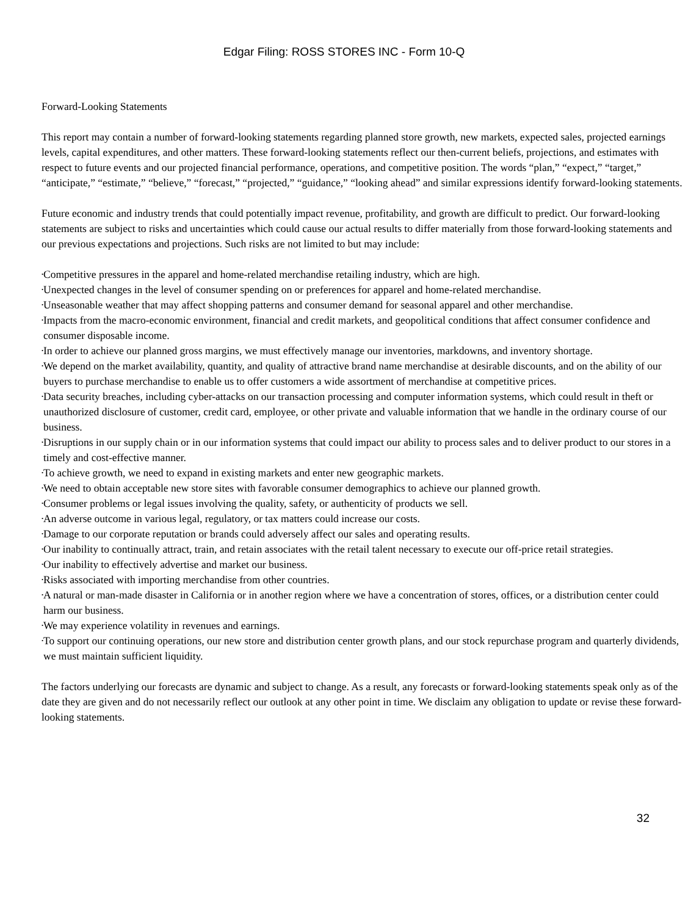Edgar Filing: ROSS STORES INC - Form 10-Q
Forward-Looking Statements
This report may contain a number of forward-looking statements regarding planned store growth, new markets, expected sales, projected earnings levels, capital expenditures, and other matters. These forward-looking statements reflect our then-current beliefs, projections, and estimates with respect to future events and our projected financial performance, operations, and competitive position. The words “plan,” “expect,” “target,” “anticipate,” “estimate,” “believe,” “forecast,” “projected,” “guidance,” “looking ahead” and similar expressions identify forward-looking statements.
Future economic and industry trends that could potentially impact revenue, profitability, and growth are difficult to predict. Our forward-looking statements are subject to risks and uncertainties which could cause our actual results to differ materially from those forward-looking statements and our previous expectations and projections. Such risks are not limited to but may include:
• Competitive pressures in the apparel and home-related merchandise retailing industry, which are high.
• Unexpected changes in the level of consumer spending on or preferences for apparel and home-related merchandise.
• Unseasonable weather that may affect shopping patterns and consumer demand for seasonal apparel and other merchandise.
• Impacts from the macro-economic environment, financial and credit markets, and geopolitical conditions that affect consumer confidence and consumer disposable income.
• In order to achieve our planned gross margins, we must effectively manage our inventories, markdowns, and inventory shortage.
• We depend on the market availability, quantity, and quality of attractive brand name merchandise at desirable discounts, and on the ability of our buyers to purchase merchandise to enable us to offer customers a wide assortment of merchandise at competitive prices.
• Data security breaches, including cyber-attacks on our transaction processing and computer information systems, which could result in theft or unauthorized disclosure of customer, credit card, employee, or other private and valuable information that we handle in the ordinary course of our business.
• Disruptions in our supply chain or in our information systems that could impact our ability to process sales and to deliver product to our stores in a timely and cost-effective manner.
• To achieve growth, we need to expand in existing markets and enter new geographic markets.
• We need to obtain acceptable new store sites with favorable consumer demographics to achieve our planned growth.
• Consumer problems or legal issues involving the quality, safety, or authenticity of products we sell.
• An adverse outcome in various legal, regulatory, or tax matters could increase our costs.
• Damage to our corporate reputation or brands could adversely affect our sales and operating results.
• Our inability to continually attract, train, and retain associates with the retail talent necessary to execute our off-price retail strategies.
• Our inability to effectively advertise and market our business.
• Risks associated with importing merchandise from other countries.
• A natural or man-made disaster in California or in another region where we have a concentration of stores, offices, or a distribution center could harm our business.
• We may experience volatility in revenues and earnings.
• To support our continuing operations, our new store and distribution center growth plans, and our stock repurchase program and quarterly dividends, we must maintain sufficient liquidity.
The factors underlying our forecasts are dynamic and subject to change. As a result, any forecasts or forward-looking statements speak only as of the date they are given and do not necessarily reflect our outlook at any other point in time. We disclaim any obligation to update or revise these forward-looking statements.
32